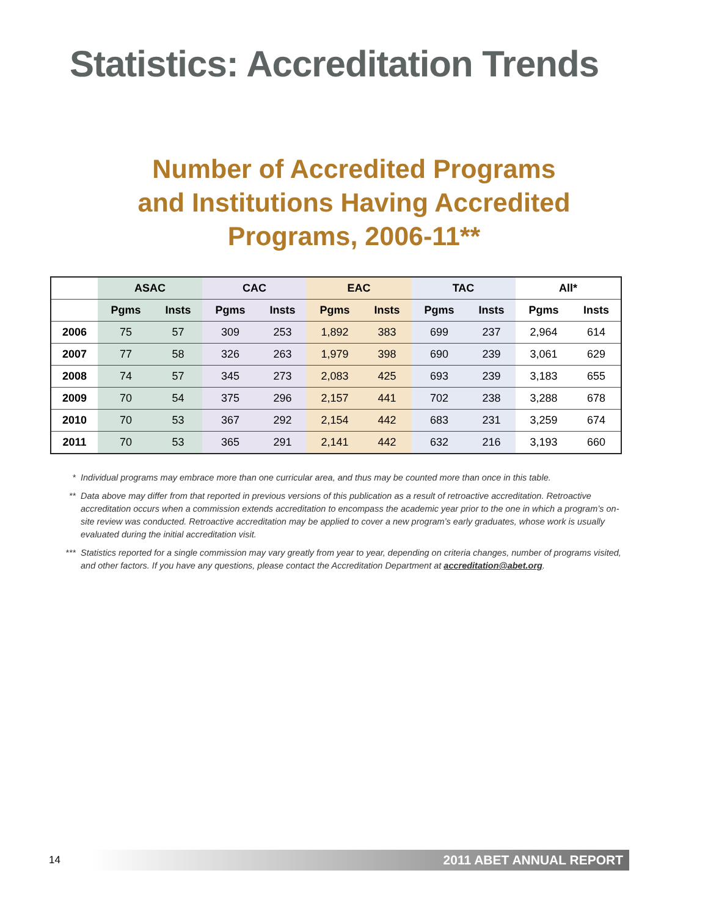Statistics: Accreditation Trends
Number of Accredited Programs
and Institutions Having Accredited
Programs, 2006-11**
| | ASAC | | CAC | | EAC | | TAC | | All* | |
| --- | --- | --- | --- | --- | --- | --- | --- | --- | --- | --- |
| | Pgms | Insts | Pgms | Insts | Pgms | Insts | Pgms | Insts | Pgms | Insts |
| 2006 | 75 | 57 | 309 | 253 | 1,892 | 383 | 699 | 237 | 2,964 | 614 |
| 2007 | 77 | 58 | 326 | 263 | 1,979 | 398 | 690 | 239 | 3,061 | 629 |
| 2008 | 74 | 57 | 345 | 273 | 2,083 | 425 | 693 | 239 | 3,183 | 655 |
| 2009 | 70 | 54 | 375 | 296 | 2,157 | 441 | 702 | 238 | 3,288 | 678 |
| 2010 | 70 | 53 | 367 | 292 | 2,154 | 442 | 683 | 231 | 3,259 | 674 |
| 2011 | 70 | 53 | 365 | 291 | 2,141 | 442 | 632 | 216 | 3,193 | 660 |
* Individual programs may embrace more than one curricular area, and thus may be counted more than once in this table.
** Data above may differ from that reported in previous versions of this publication as a result of retroactive accreditation. Retroactive accreditation occurs when a commission extends accreditation to encompass the academic year prior to the one in which a program’s on-site review was conducted. Retroactive accreditation may be applied to cover a new program’s early graduates, whose work is usually evaluated during the initial accreditation visit.
*** Statistics reported for a single commission may vary greatly from year to year, depending on criteria changes, number of programs visited, and other factors. If you have any questions, please contact the Accreditation Department at accreditation@abet.org.
14
2011 ABET ANNUAL REPORT